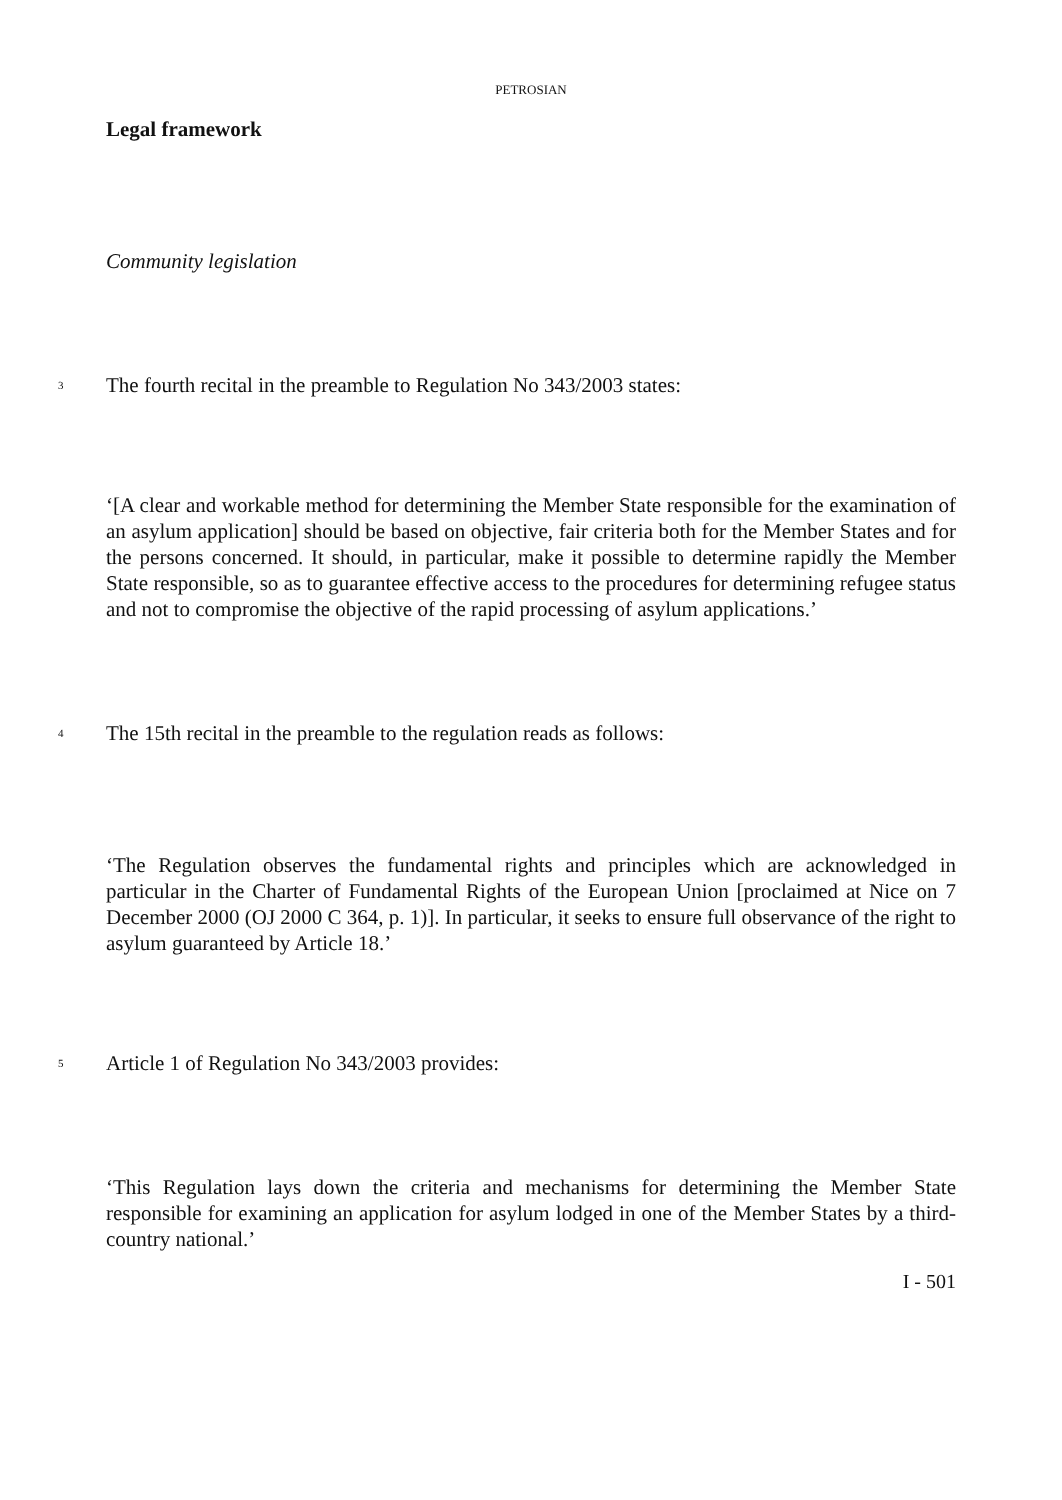PETROSIAN
Legal framework
Community legislation
3
The fourth recital in the preamble to Regulation No 343/2003 states:
‘[A clear and workable method for determining the Member State responsible for the examination of an asylum application] should be based on objective, fair criteria both for the Member States and for the persons concerned. It should, in particular, make it possible to determine rapidly the Member State responsible, so as to guarantee effective access to the procedures for determining refugee status and not to compromise the objective of the rapid processing of asylum applications.’
4
The 15th recital in the preamble to the regulation reads as follows:
‘The Regulation observes the fundamental rights and principles which are acknowledged in particular in the Charter of Fundamental Rights of the European Union [proclaimed at Nice on 7 December 2000 (OJ 2000 C 364, p. 1)]. In particular, it seeks to ensure full observance of the right to asylum guaranteed by Article 18.’
5
Article 1 of Regulation No 343/2003 provides:
‘This Regulation lays down the criteria and mechanisms for determining the Member State responsible for examining an application for asylum lodged in one of the Member States by a third-country national.’
I - 501